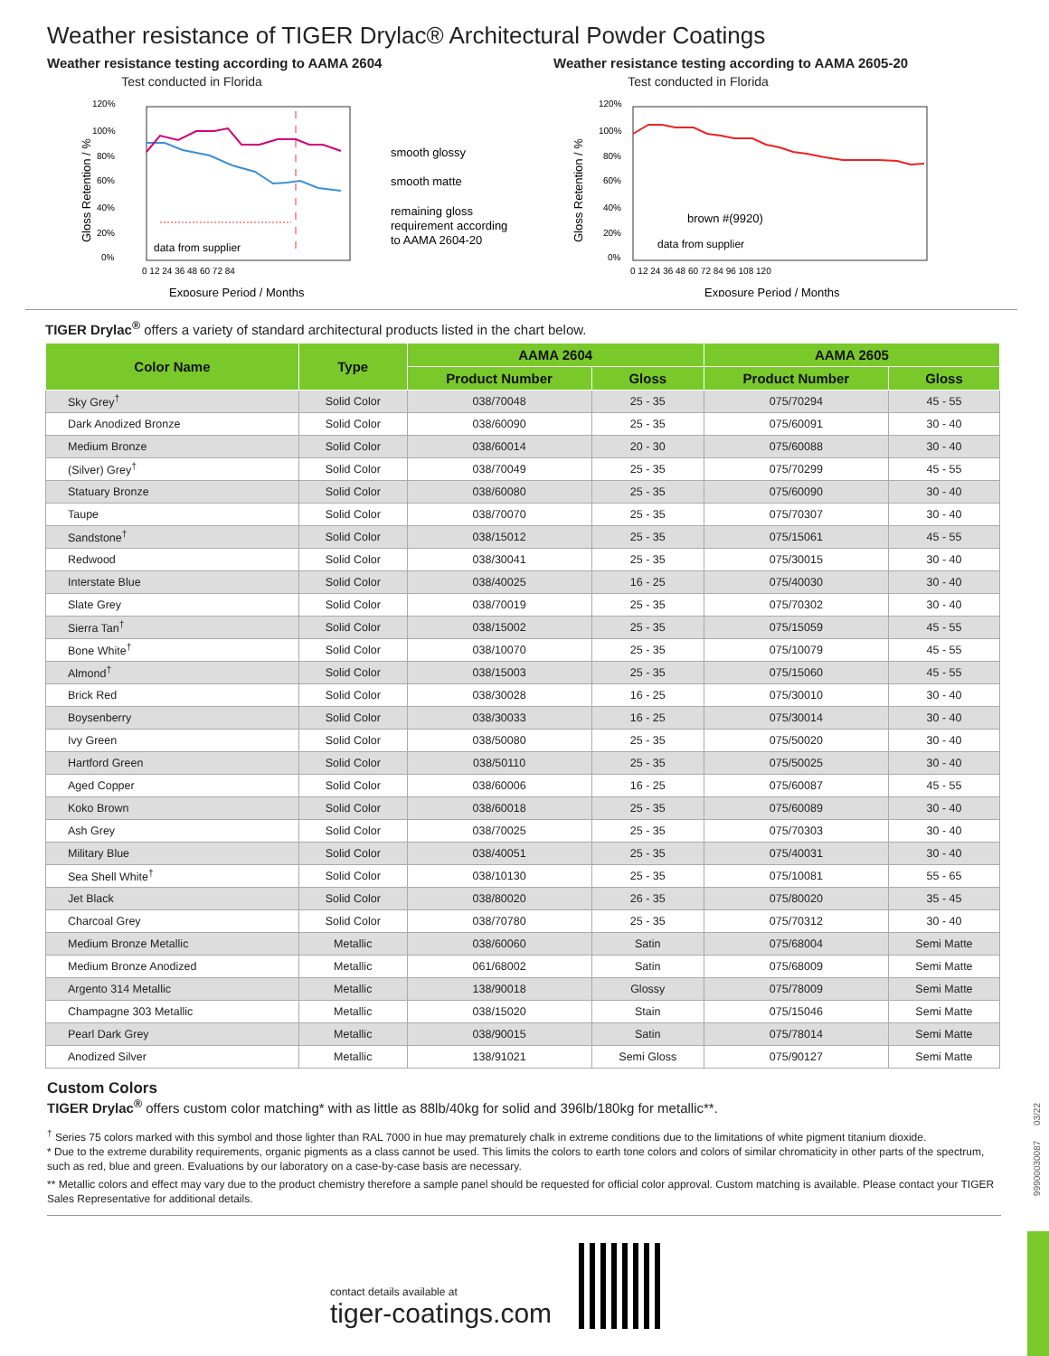Weather resistance of TIGER Drylac® Architectural Powder Coatings
Weather resistance testing according to AAMA 2604
Test conducted in Florida
120%
100%
80%
60%
40%
20%
0%
data from supplier
0 12 24 36 48 60 72 84
Exposure Period / Months
smooth glossy
smooth matte
remaining gloss
requirement according
to AAMA 2604-20
Gloss Retention / %
Weather resistance testing according to AAMA 2605-20
Test conducted in Florida
120%
100%
80%
60%
40%
20%
0%
brown #(9920)
data from supplier
0 12 24 36 48 60 72 84 96 108 120
Exposure Period / Months
Gloss Retention / %
TIGER Drylac<sup>®</sup> offers a variety of standard architectural products listed in the chart below.
| Color Name | Type | AAMA 2604 | | AAMA 2605 | |
| --- | --- | --- | --- | --- | --- |
| | | Product Number | Gloss | Product Number | Gloss |
| Sky Grey<sup>†</sup> | Solid Color | 038/70048 | 25 - 35 | 075/70294 | 45 - 55 |
| Dark Anodized Bronze | Solid Color | 038/60090 | 25 - 35 | 075/60091 | 30 - 40 |
| Medium Bronze | Solid Color | 038/60014 | 20 - 30 | 075/60088 | 30 - 40 |
| (Silver) Grey<sup>†</sup> | Solid Color | 038/70049 | 25 - 35 | 075/70299 | 45 - 55 |
| Statuary Bronze | Solid Color | 038/60080 | 25 - 35 | 075/60090 | 30 - 40 |
| Taupe | Solid Color | 038/70070 | 25 - 35 | 075/70307 | 30 - 40 |
| Sandstone<sup>†</sup> | Solid Color | 038/15012 | 25 - 35 | 075/15061 | 45 - 55 |
| Redwood | Solid Color | 038/30041 | 25 - 35 | 075/30015 | 30 - 40 |
| Interstate Blue | Solid Color | 038/40025 | 16 - 25 | 075/40030 | 30 - 40 |
| Slate Grey | Solid Color | 038/70019 | 25 - 35 | 075/70302 | 30 - 40 |
| Sierra Tan<sup>†</sup> | Solid Color | 038/15002 | 25 - 35 | 075/15059 | 45 - 55 |
| Bone White<sup>†</sup> | Solid Color | 038/10070 | 25 - 35 | 075/10079 | 45 - 55 |
| Almond<sup>†</sup> | Solid Color | 038/15003 | 25 - 35 | 075/15060 | 45 - 55 |
| Brick Red | Solid Color | 038/30028 | 16 - 25 | 075/30010 | 30 - 40 |
| Boysenberry | Solid Color | 038/30033 | 16 - 25 | 075/30014 | 30 - 40 |
| Ivy Green | Solid Color | 038/50080 | 25 - 35 | 075/50020 | 30 - 40 |
| Hartford Green | Solid Color | 038/50110 | 25 - 35 | 075/50025 | 30 - 40 |
| Aged Copper | Solid Color | 038/60006 | 16 - 25 | 075/60087 | 45 - 55 |
| Koko Brown | Solid Color | 038/60018 | 25 - 35 | 075/60089 | 30 - 40 |
| Ash Grey | Solid Color | 038/70025 | 25 - 35 | 075/70303 | 30 - 40 |
| Military Blue | Solid Color | 038/40051 | 25 - 35 | 075/40031 | 30 - 40 |
| Sea Shell White<sup>†</sup> | Solid Color | 038/10130 | 25 - 35 | 075/10081 | 55 - 65 |
| Jet Black | Solid Color | 038/80020 | 26 - 35 | 075/80020 | 35 - 45 |
| Charcoal Grey | Solid Color | 038/70780 | 25 - 35 | 075/70312 | 30 - 40 |
| Medium Bronze Metallic | Metallic | 038/60060 | Satin | 075/68004 | Semi Matte |
| Medium Bronze Anodized | Metallic | 061/68002 | Satin | 075/68009 | Semi Matte |
| Argento 314 Metallic | Metallic | 138/90018 | Glossy | 075/78009 | Semi Matte |
| Champagne 303 Metallic | Metallic | 038/15020 | Stain | 075/15046 | Semi Matte |
| Pearl Dark Grey | Metallic | 038/90015 | Satin | 075/78014 | Semi Matte |
| Anodized Silver | Metallic | 138/91021 | Semi Gloss | 075/90127 | Semi Matte |
Custom Colors
TIGER Drylac<sup>®</sup> offers custom color matching* with as little as 88lb/40kg for solid and 396lb/180kg for metallic**.
<sup>†</sup> Series 75 colors marked with this symbol and those lighter than RAL 7000 in hue may prematurely chalk in extreme conditions due to the limitations of white pigment titanium dioxide.
* Due to the extreme durability requirements, organic pigments as a class cannot be used. This limits the colors to earth tone colors and colors of similar chromaticity in other parts of the spectrum, such as red, blue and green. Evaluations by our laboratory on a case-by-case basis are necessary.
** Metallic colors and effect may vary due to the product chemistry therefore a sample panel should be requested for official color approval. Custom matching is available. Please contact your TIGER Sales Representative for additional details.
contact details available at
tiger-coatings.com
9990003008​7 03/22